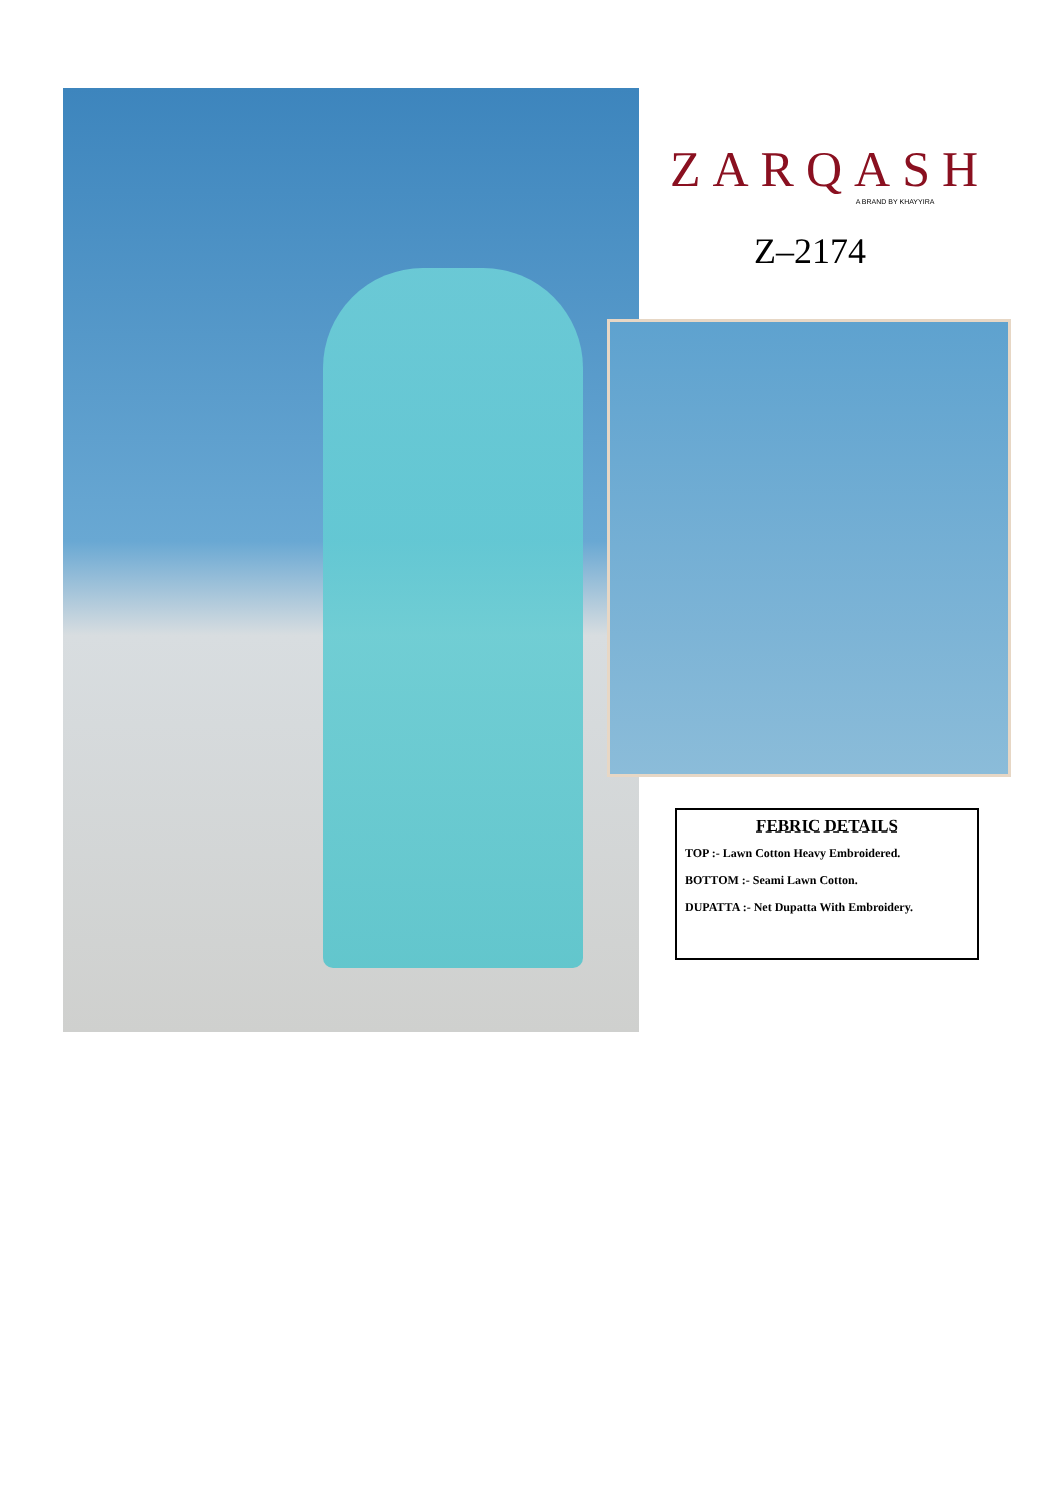ZARQASH
A BRAND BY KHAYYIRA
Z–2174
FEBRIC DETAILS
TOP :- Lawn Cotton Heavy Embroidered.
BOTTOM :- Seami Lawn Cotton.
DUPATTA :- Net Dupatta With Embroidery.